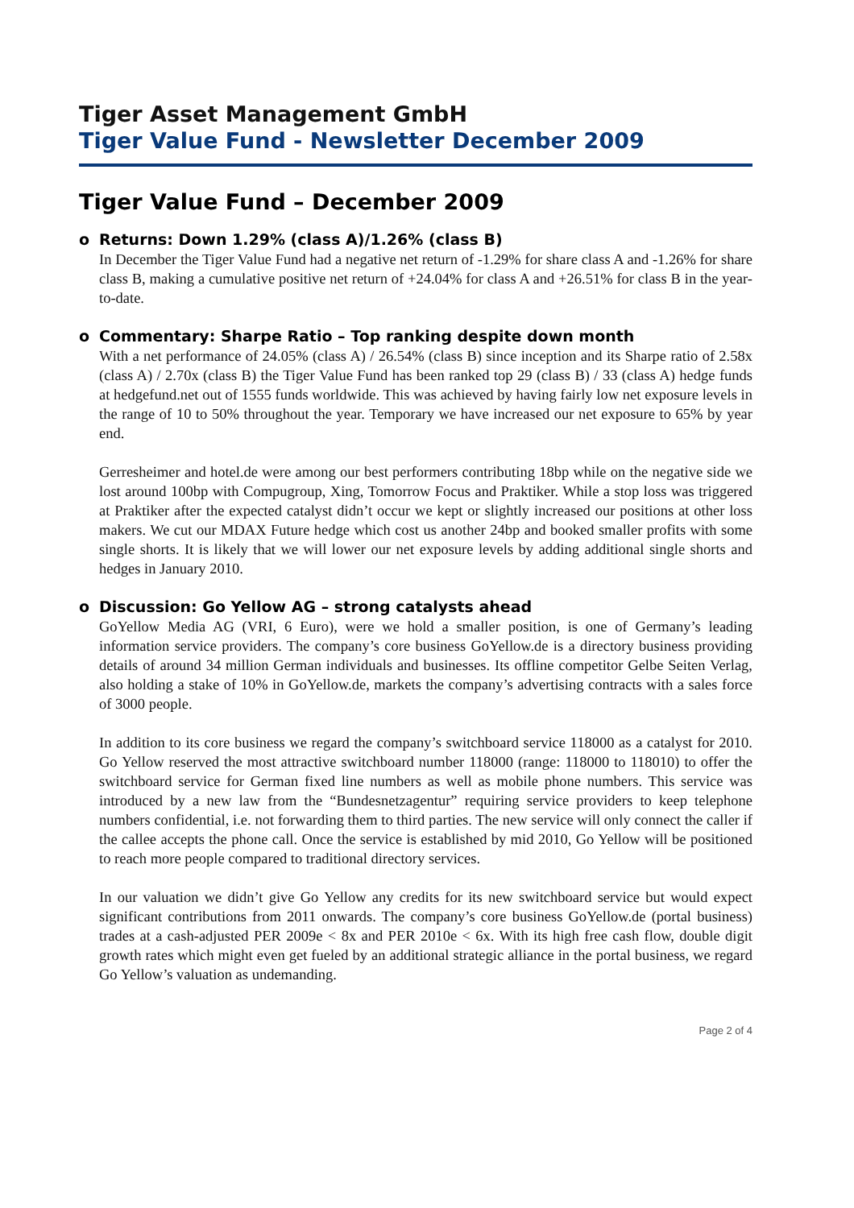Tiger Asset Management GmbH
Tiger Value Fund - Newsletter December 2009
Tiger Value Fund – December 2009
o Returns: Down 1.29% (class A)/1.26% (class B)
In December the Tiger Value Fund had a negative net return of -1.29% for share class A and -1.26% for share class B, making a cumulative positive net return of +24.04% for class A and +26.51% for class B in the year-to-date.
o Commentary: Sharpe Ratio – Top ranking despite down month
With a net performance of 24.05% (class A) / 26.54% (class B) since inception and its Sharpe ratio of 2.58x (class A) / 2.70x (class B) the Tiger Value Fund has been ranked top 29 (class B) / 33 (class A) hedge funds at hedgefund.net out of 1555 funds worldwide. This was achieved by having fairly low net exposure levels in the range of 10 to 50% throughout the year. Temporary we have increased our net exposure to 65% by year end.
Gerresheimer and hotel.de were among our best performers contributing 18bp while on the negative side we lost around 100bp with Compugroup, Xing, Tomorrow Focus and Praktiker. While a stop loss was triggered at Praktiker after the expected catalyst didn’t occur we kept or slightly increased our positions at other loss makers. We cut our MDAX Future hedge which cost us another 24bp and booked smaller profits with some single shorts. It is likely that we will lower our net exposure levels by adding additional single shorts and hedges in January 2010.
o Discussion: Go Yellow AG – strong catalysts ahead
GoYellow Media AG (VRI, 6 Euro), were we hold a smaller position, is one of Germany’s leading information service providers. The company’s core business GoYellow.de is a directory business providing details of around 34 million German individuals and businesses. Its offline competitor Gelbe Seiten Verlag, also holding a stake of 10% in GoYellow.de, markets the company’s advertising contracts with a sales force of 3000 people.
In addition to its core business we regard the company’s switchboard service 118000 as a catalyst for 2010. Go Yellow reserved the most attractive switchboard number 118000 (range: 118000 to 118010) to offer the switchboard service for German fixed line numbers as well as mobile phone numbers. This service was introduced by a new law from the “Bundesnetzagentur” requiring service providers to keep telephone numbers confidential, i.e. not forwarding them to third parties. The new service will only connect the caller if the callee accepts the phone call. Once the service is established by mid 2010, Go Yellow will be positioned to reach more people compared to traditional directory services.
In our valuation we didn’t give Go Yellow any credits for its new switchboard service but would expect significant contributions from 2011 onwards. The company’s core business GoYellow.de (portal business) trades at a cash-adjusted PER 2009e < 8x and PER 2010e < 6x. With its high free cash flow, double digit growth rates which might even get fueled by an additional strategic alliance in the portal business, we regard Go Yellow’s valuation as undemanding.
Page 2 of 4